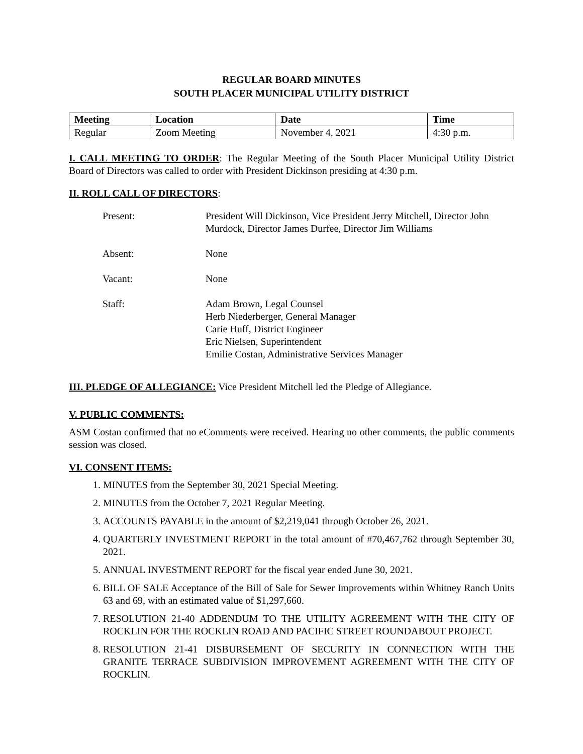REGULAR BOARD MINUTES
SOUTH PLACER MUNICIPAL UTILITY DISTRICT
| Meeting | Location | Date | Time |
| --- | --- | --- | --- |
| Regular | Zoom Meeting | November 4, 2021 | 4:30 p.m. |
I. CALL MEETING TO ORDER: The Regular Meeting of the South Placer Municipal Utility District Board of Directors was called to order with President Dickinson presiding at 4:30 p.m.
II. ROLL CALL OF DIRECTORS:
| Present: | President Will Dickinson, Vice President Jerry Mitchell, Director John Murdock, Director James Durfee, Director Jim Williams |
| Absent: | None |
| Vacant: | None |
| Staff: | Adam Brown, Legal Counsel Herb Niederberger, General Manager Carie Huff, District Engineer Eric Nielsen, Superintendent Emilie Costan, Administrative Services Manager |
III. PLEDGE OF ALLEGIANCE: Vice President Mitchell led the Pledge of Allegiance.
V. PUBLIC COMMENTS:
ASM Costan confirmed that no eComments were received. Hearing no other comments, the public comments session was closed.
VI. CONSENT ITEMS:
1. MINUTES from the September 30, 2021 Special Meeting.
2. MINUTES from the October 7, 2021 Regular Meeting.
3. ACCOUNTS PAYABLE in the amount of $2,219,041 through October 26, 2021.
4. QUARTERLY INVESTMENT REPORT in the total amount of #70,467,762 through September 30, 2021.
5. ANNUAL INVESTMENT REPORT for the fiscal year ended June 30, 2021.
6. BILL OF SALE Acceptance of the Bill of Sale for Sewer Improvements within Whitney Ranch Units 63 and 69, with an estimated value of $1,297,660.
7. RESOLUTION 21-40 ADDENDUM TO THE UTILITY AGREEMENT WITH THE CITY OF ROCKLIN FOR THE ROCKLIN ROAD AND PACIFIC STREET ROUNDABOUT PROJECT.
8. RESOLUTION 21-41 DISBURSEMENT OF SECURITY IN CONNECTION WITH THE GRANITE TERRACE SUBDIVISION IMPROVEMENT AGREEMENT WITH THE CITY OF ROCKLIN.